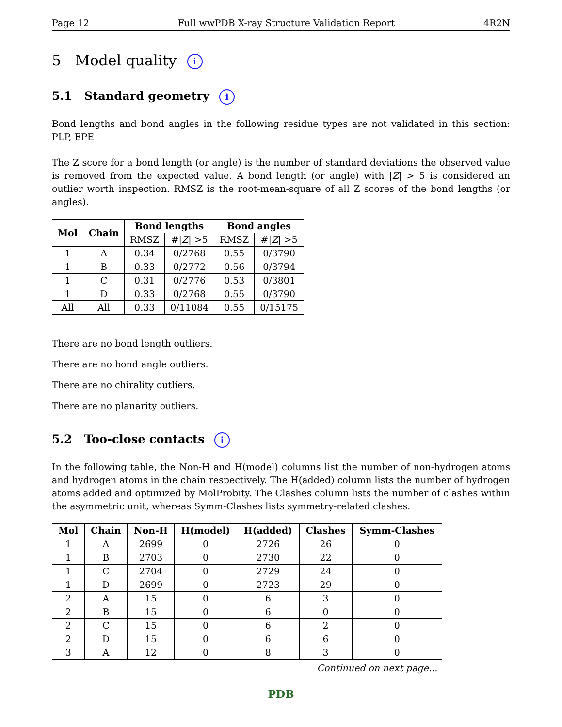Page 12 Full wwPDB X-ray Structure Validation Report 4R2N
5 Model quality i
5.1 Standard geometry i
Bond lengths and bond angles in the following residue types are not validated in this section: PLP, EPE
The Z score for a bond length (or angle) is the number of standard deviations the observed value is removed from the expected value. A bond length (or angle) with |Z| > 5 is considered an outlier worth inspection. RMSZ is the root-mean-square of all Z scores of the bond lengths (or angles).
| Mol | Chain | Bond lengths | | Bond angles | |
| --- | --- | --- | --- | --- | --- |
| | | RMSZ | #/ Z / >5 | RMSZ | #/ Z / >5 |
| 1 | A | 0.34 | 0/2768 | 0.55 | 0/3790 |
| 1 | B | 0.33 | 0/2772 | 0.56 | 0/3794 |
| 1 | C | 0.31 | 0/2776 | 0.53 | 0/3801 |
| 1 | D | 0.33 | 0/2768 | 0.55 | 0/3790 |
| All | All | 0.33 | 0/11084 | 0.55 | 0/15175 |
There are no bond length outliers.
There are no bond angle outliers.
There are no chirality outliers.
There are no planarity outliers.
5.2 Too-close contacts i
In the following table, the Non-H and H(model) columns list the number of non-hydrogen atoms and hydrogen atoms in the chain respectively. The H(added) column lists the number of hydrogen atoms added and optimized by MolProbity. The Clashes column lists the number of clashes within the asymmetric unit, whereas Symm-Clashes lists symmetry-related clashes.
| Mol | Chain | Non-H | H(model) | H(added) | Clashes | Symm-Clashes |
| --- | --- | --- | --- | --- | --- | --- |
| 1 | A | 2699 | 0 | 2726 | 26 | 0 |
| 1 | B | 2703 | 0 | 2730 | 22 | 0 |
| 1 | C | 2704 | 0 | 2729 | 24 | 0 |
| 1 | D | 2699 | 0 | 2723 | 29 | 0 |
| 2 | A | 15 | 0 | 6 | 3 | 0 |
| 2 | B | 15 | 0 | 6 | 0 | 0 |
| 2 | C | 15 | 0 | 6 | 2 | 0 |
| 2 | D | 15 | 0 | 6 | 6 | 0 |
| 3 | A | 12 | 0 | 8 | 3 | 0 |
Continued on next page...
PDB